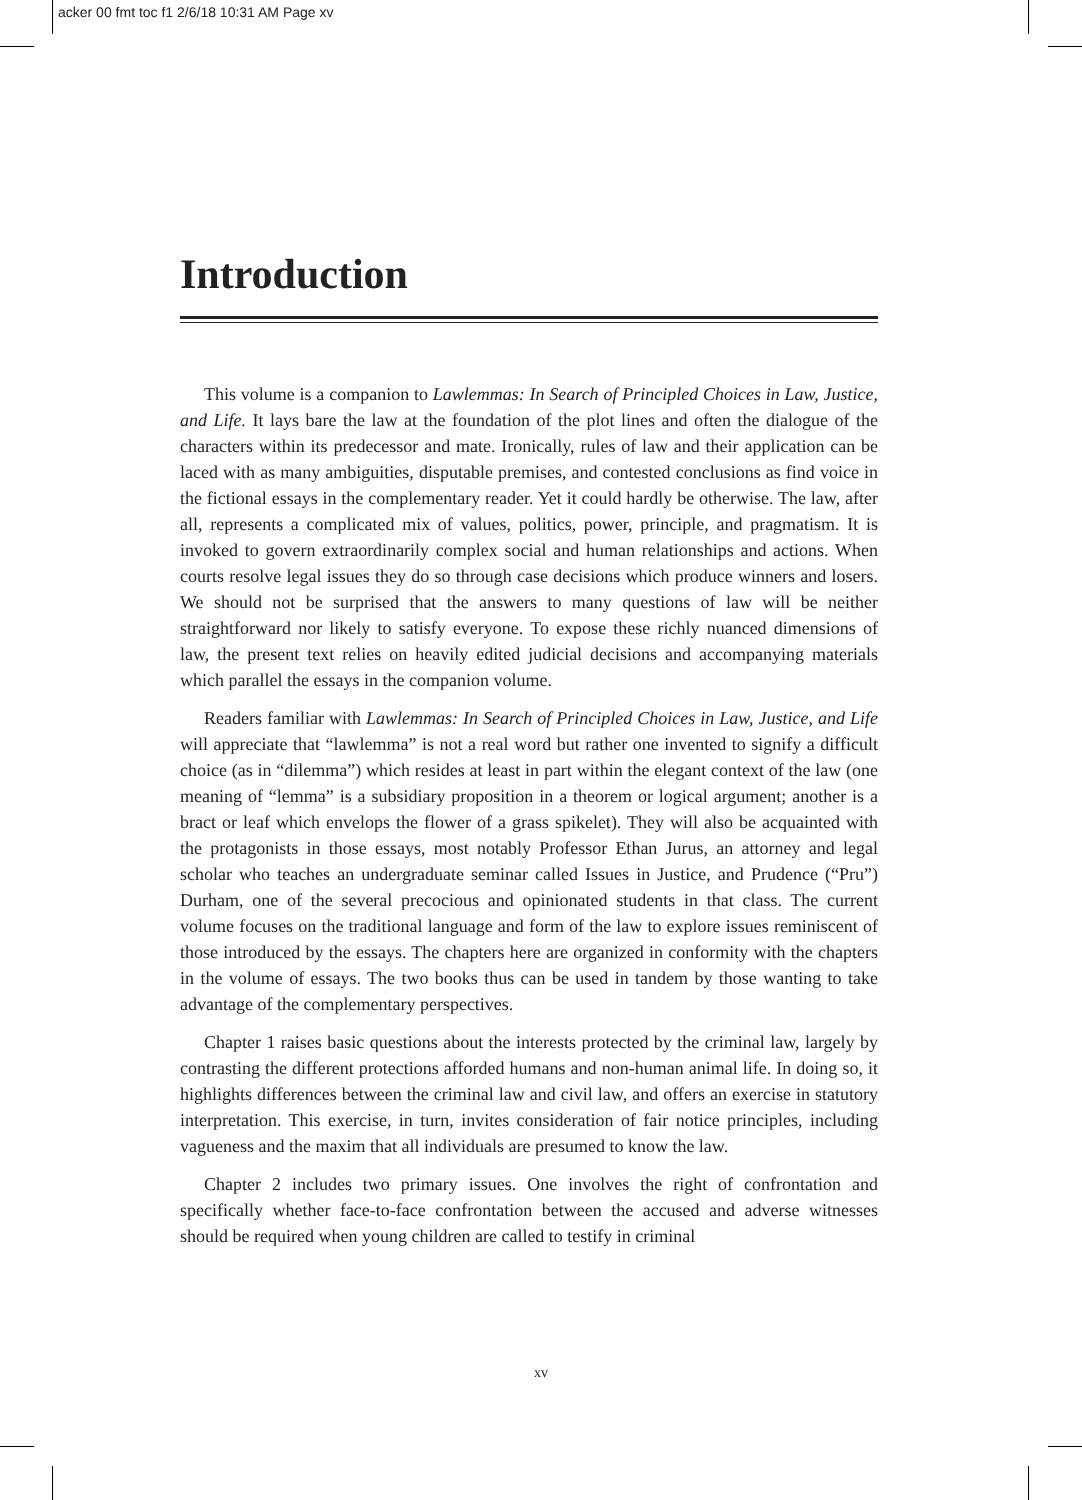acker 00 fmt toc f1 2/6/18 10:31 AM Page xv
Introduction
This volume is a companion to Lawlemmas: In Search of Principled Choices in Law, Justice, and Life. It lays bare the law at the foundation of the plot lines and often the dialogue of the characters within its predecessor and mate. Ironically, rules of law and their application can be laced with as many ambiguities, disputable premises, and contested conclusions as find voice in the fictional essays in the complementary reader. Yet it could hardly be otherwise. The law, after all, represents a complicated mix of values, politics, power, principle, and pragmatism. It is invoked to govern extraordinarily complex social and human relationships and actions. When courts resolve legal issues they do so through case decisions which produce winners and losers. We should not be surprised that the answers to many questions of law will be neither straightforward nor likely to satisfy everyone. To expose these richly nuanced dimensions of law, the present text relies on heavily edited judicial decisions and accompanying materials which parallel the essays in the companion volume.
Readers familiar with Lawlemmas: In Search of Principled Choices in Law, Justice, and Life will appreciate that “lawlemma” is not a real word but rather one invented to signify a difficult choice (as in “dilemma”) which resides at least in part within the elegant context of the law (one meaning of “lemma” is a subsidiary proposition in a theorem or logical argument; another is a bract or leaf which envelops the flower of a grass spikelet). They will also be acquainted with the protagonists in those essays, most notably Professor Ethan Jurus, an attorney and legal scholar who teaches an undergraduate seminar called Issues in Justice, and Prudence (“Pru”) Durham, one of the several precocious and opinionated students in that class. The current volume focuses on the traditional language and form of the law to explore issues reminiscent of those introduced by the essays. The chapters here are organized in conformity with the chapters in the volume of essays. The two books thus can be used in tandem by those wanting to take advantage of the complementary perspectives.
Chapter 1 raises basic questions about the interests protected by the criminal law, largely by contrasting the different protections afforded humans and non-human animal life. In doing so, it highlights differences between the criminal law and civil law, and offers an exercise in statutory interpretation. This exercise, in turn, invites consideration of fair notice principles, including vagueness and the maxim that all individuals are presumed to know the law.
Chapter 2 includes two primary issues. One involves the right of confrontation and specifically whether face-to-face confrontation between the accused and adverse witnesses should be required when young children are called to testify in criminal
xv